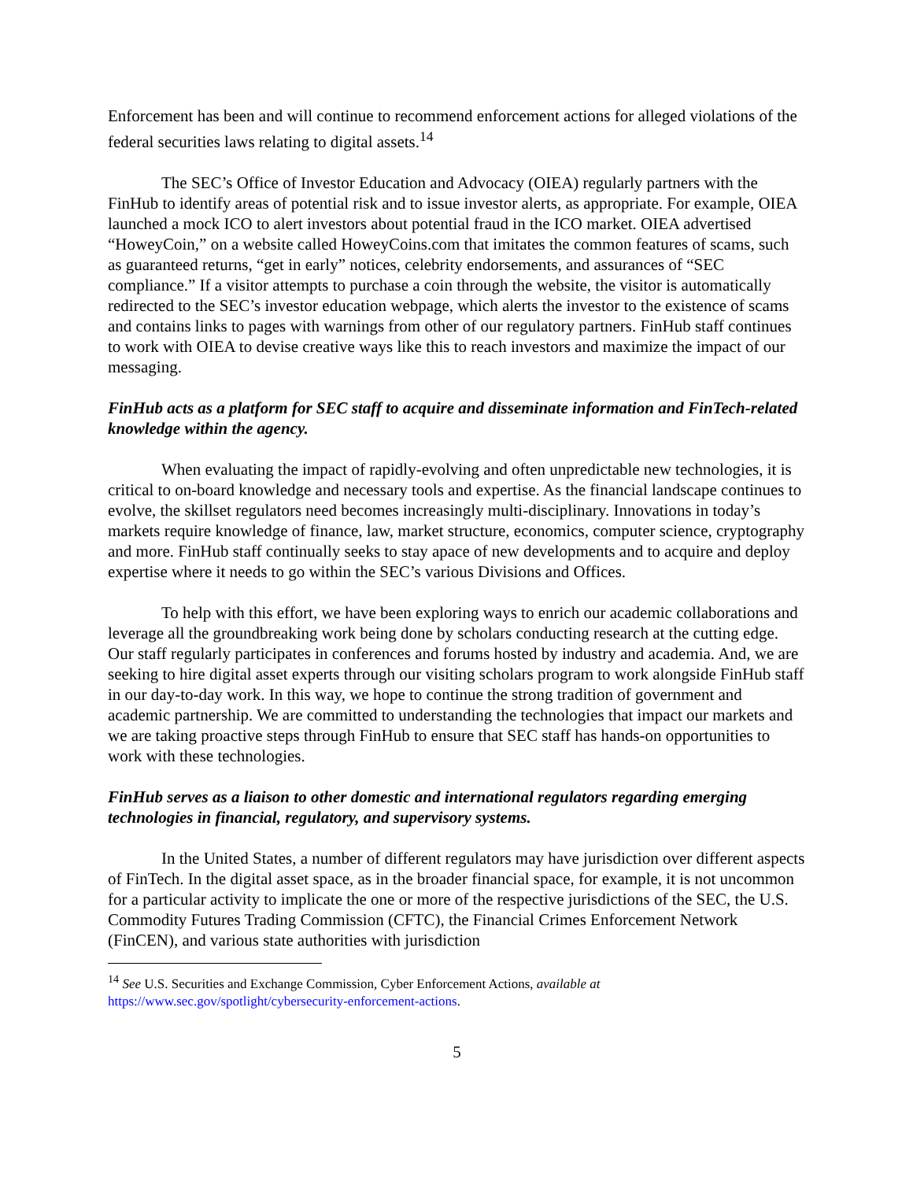Enforcement has been and will continue to recommend enforcement actions for alleged violations of the federal securities laws relating to digital assets.<sup>14</sup>
The SEC’s Office of Investor Education and Advocacy (OIEA) regularly partners with the FinHub to identify areas of potential risk and to issue investor alerts, as appropriate. For example, OIEA launched a mock ICO to alert investors about potential fraud in the ICO market. OIEA advertised “HoweyCoin,” on a website called HoweyCoins.com that imitates the common features of scams, such as guaranteed returns, “get in early” notices, celebrity endorsements, and assurances of “SEC compliance.” If a visitor attempts to purchase a coin through the website, the visitor is automatically redirected to the SEC’s investor education webpage, which alerts the investor to the existence of scams and contains links to pages with warnings from other of our regulatory partners. FinHub staff continues to work with OIEA to devise creative ways like this to reach investors and maximize the impact of our messaging.
FinHub acts as a platform for SEC staff to acquire and disseminate information and FinTech-related knowledge within the agency.
When evaluating the impact of rapidly-evolving and often unpredictable new technologies, it is critical to on-board knowledge and necessary tools and expertise. As the financial landscape continues to evolve, the skillset regulators need becomes increasingly multi-disciplinary. Innovations in today’s markets require knowledge of finance, law, market structure, economics, computer science, cryptography and more. FinHub staff continually seeks to stay apace of new developments and to acquire and deploy expertise where it needs to go within the SEC’s various Divisions and Offices.
To help with this effort, we have been exploring ways to enrich our academic collaborations and leverage all the groundbreaking work being done by scholars conducting research at the cutting edge. Our staff regularly participates in conferences and forums hosted by industry and academia. And, we are seeking to hire digital asset experts through our visiting scholars program to work alongside FinHub staff in our day-to-day work. In this way, we hope to continue the strong tradition of government and academic partnership. We are committed to understanding the technologies that impact our markets and we are taking proactive steps through FinHub to ensure that SEC staff has hands-on opportunities to work with these technologies.
FinHub serves as a liaison to other domestic and international regulators regarding emerging technologies in financial, regulatory, and supervisory systems.
In the United States, a number of different regulators may have jurisdiction over different aspects of FinTech. In the digital asset space, as in the broader financial space, for example, it is not uncommon for a particular activity to implicate the one or more of the respective jurisdictions of the SEC, the U.S. Commodity Futures Trading Commission (CFTC), the Financial Crimes Enforcement Network (FinCEN), and various state authorities with jurisdiction
<sup>14</sup> See U.S. Securities and Exchange Commission, Cyber Enforcement Actions, available at https://www.sec.gov/spotlight/cybersecurity-enforcement-actions.
5